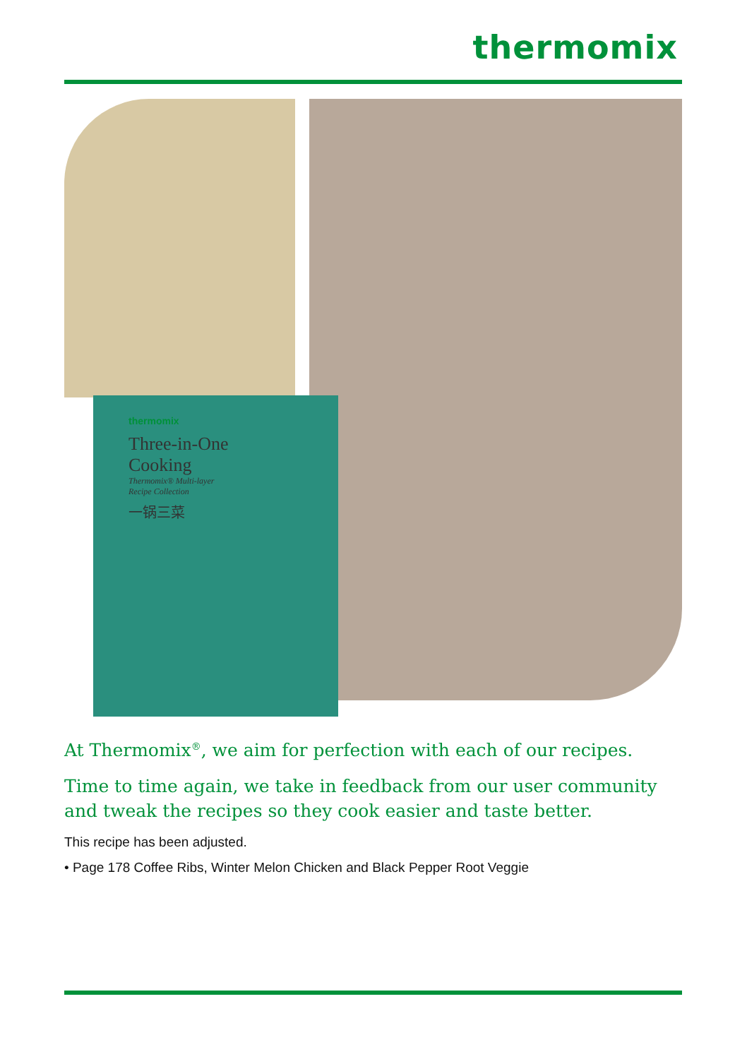thermomix
thermomix
Three-in-One
Cooking
Thermomix® Multi-layer
Recipe Collection
一锅三菜
At Thermomix<sup>®</sup>, we aim for perfection with each of our recipes.
Time to time again, we take in feedback from our user community and tweak the recipes so they cook easier and taste better.
This recipe has been adjusted.
• Page 178 Coffee Ribs, Winter Melon Chicken and Black Pepper Root Veggie